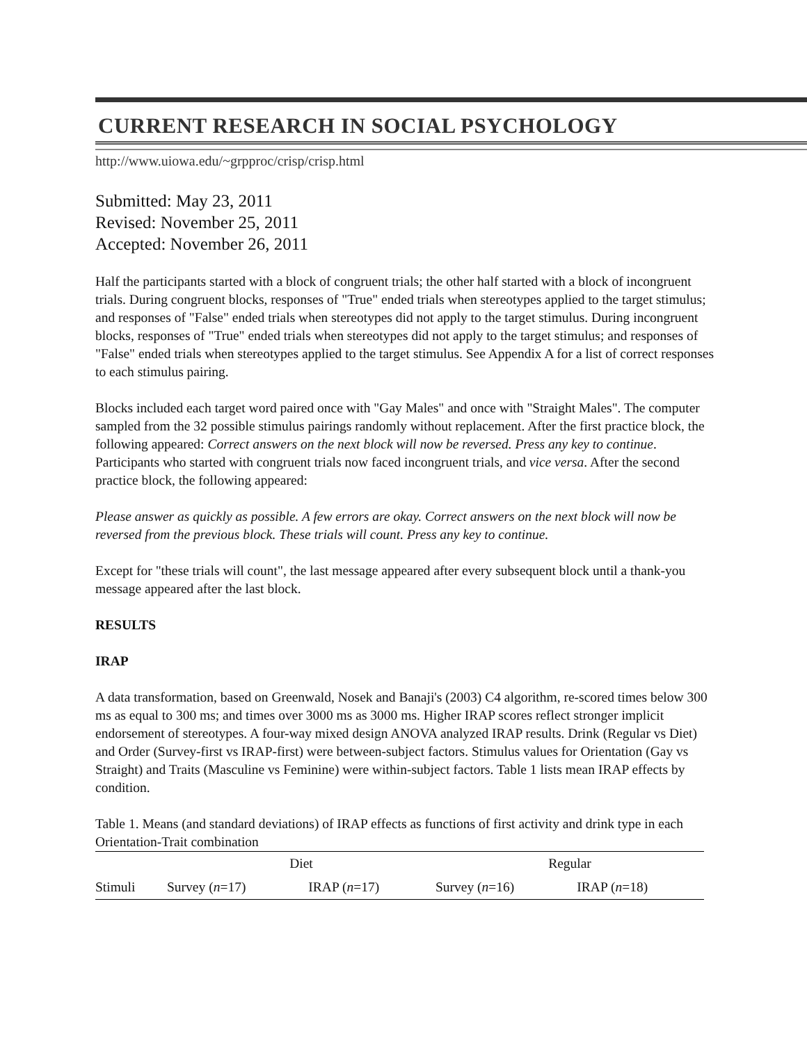CURRENT RESEARCH IN SOCIAL PSYCHOLOGY
http://www.uiowa.edu/~grpproc/crisp/crisp.html
Submitted: May 23, 2011
Revised: November 25, 2011
Accepted: November 26, 2011
Half the participants started with a block of congruent trials; the other half started with a block of incongruent trials. During congruent blocks, responses of "True" ended trials when stereotypes applied to the target stimulus; and responses of "False" ended trials when stereotypes did not apply to the target stimulus. During incongruent blocks, responses of "True" ended trials when stereotypes did not apply to the target stimulus; and responses of "False" ended trials when stereotypes applied to the target stimulus. See Appendix A for a list of correct responses to each stimulus pairing.
Blocks included each target word paired once with "Gay Males" and once with "Straight Males". The computer sampled from the 32 possible stimulus pairings randomly without replacement. After the first practice block, the following appeared: Correct answers on the next block will now be reversed. Press any key to continue. Participants who started with congruent trials now faced incongruent trials, and vice versa. After the second practice block, the following appeared:
Please answer as quickly as possible. A few errors are okay. Correct answers on the next block will now be reversed from the previous block. These trials will count. Press any key to continue.
Except for "these trials will count", the last message appeared after every subsequent block until a thank-you message appeared after the last block.
RESULTS
IRAP
A data transformation, based on Greenwald, Nosek and Banaji's (2003) C4 algorithm, re-scored times below 300 ms as equal to 300 ms; and times over 3000 ms as 3000 ms. Higher IRAP scores reflect stronger implicit endorsement of stereotypes. A four-way mixed design ANOVA analyzed IRAP results. Drink (Regular vs Diet) and Order (Survey-first vs IRAP-first) were between-subject factors. Stimulus values for Orientation (Gay vs Straight) and Traits (Masculine vs Feminine) were within-subject factors. Table 1 lists mean IRAP effects by condition.
Table 1. Means (and standard deviations) of IRAP effects as functions of first activity and drink type in each Orientation-Trait combination
| | Diet | | Regular | |
| --- | --- | --- | --- | --- |
| Stimuli | Survey ( n =17) | IRAP ( n =17) | Survey ( n =16) | IRAP ( n =18) |